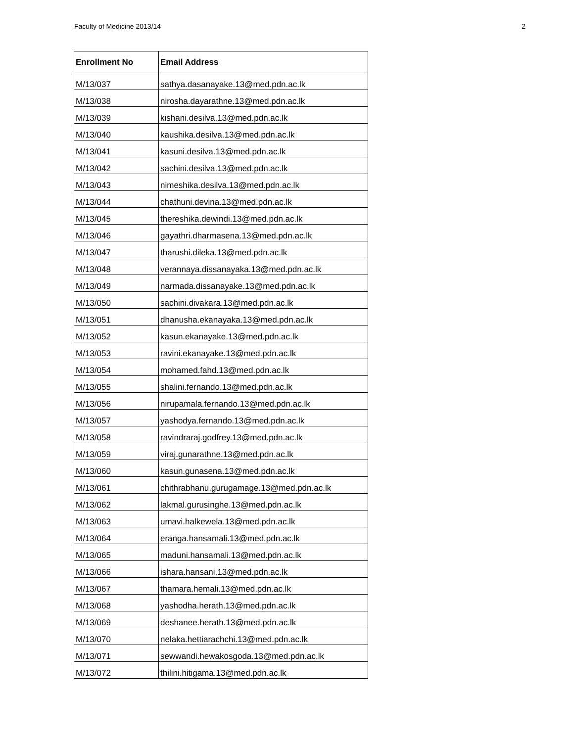Faculty of Medicine 2013/14 2
| Enrollment No | Email Address |
| --- | --- |
| M/13/037 | sathya.dasanayake.13@med.pdn.ac.lk |
| M/13/038 | nirosha.dayarathne.13@med.pdn.ac.lk |
| M/13/039 | kishani.desilva.13@med.pdn.ac.lk |
| M/13/040 | kaushika.desilva.13@med.pdn.ac.lk |
| M/13/041 | kasuni.desilva.13@med.pdn.ac.lk |
| M/13/042 | sachini.desilva.13@med.pdn.ac.lk |
| M/13/043 | nimeshika.desilva.13@med.pdn.ac.lk |
| M/13/044 | chathuni.devina.13@med.pdn.ac.lk |
| M/13/045 | thereshika.dewindi.13@med.pdn.ac.lk |
| M/13/046 | gayathri.dharmasena.13@med.pdn.ac.lk |
| M/13/047 | tharushi.dileka.13@med.pdn.ac.lk |
| M/13/048 | verannaya.dissanayaka.13@med.pdn.ac.lk |
| M/13/049 | narmada.dissanayake.13@med.pdn.ac.lk |
| M/13/050 | sachini.divakara.13@med.pdn.ac.lk |
| M/13/051 | dhanusha.ekanayaka.13@med.pdn.ac.lk |
| M/13/052 | kasun.ekanayake.13@med.pdn.ac.lk |
| M/13/053 | ravini.ekanayake.13@med.pdn.ac.lk |
| M/13/054 | mohamed.fahd.13@med.pdn.ac.lk |
| M/13/055 | shalini.fernando.13@med.pdn.ac.lk |
| M/13/056 | nirupamala.fernando.13@med.pdn.ac.lk |
| M/13/057 | yashodya.fernando.13@med.pdn.ac.lk |
| M/13/058 | ravindraraj.godfrey.13@med.pdn.ac.lk |
| M/13/059 | viraj.gunarathne.13@med.pdn.ac.lk |
| M/13/060 | kasun.gunasena.13@med.pdn.ac.lk |
| M/13/061 | chithrabhanu.gurugamage.13@med.pdn.ac.lk |
| M/13/062 | lakmal.gurusinghe.13@med.pdn.ac.lk |
| M/13/063 | umavi.halkewela.13@med.pdn.ac.lk |
| M/13/064 | eranga.hansamali.13@med.pdn.ac.lk |
| M/13/065 | maduni.hansamali.13@med.pdn.ac.lk |
| M/13/066 | ishara.hansani.13@med.pdn.ac.lk |
| M/13/067 | thamara.hemali.13@med.pdn.ac.lk |
| M/13/068 | yashodha.herath.13@med.pdn.ac.lk |
| M/13/069 | deshanee.herath.13@med.pdn.ac.lk |
| M/13/070 | nelaka.hettiarachchi.13@med.pdn.ac.lk |
| M/13/071 | sewwandi.hewakosgoda.13@med.pdn.ac.lk |
| M/13/072 | thilini.hitigama.13@med.pdn.ac.lk |